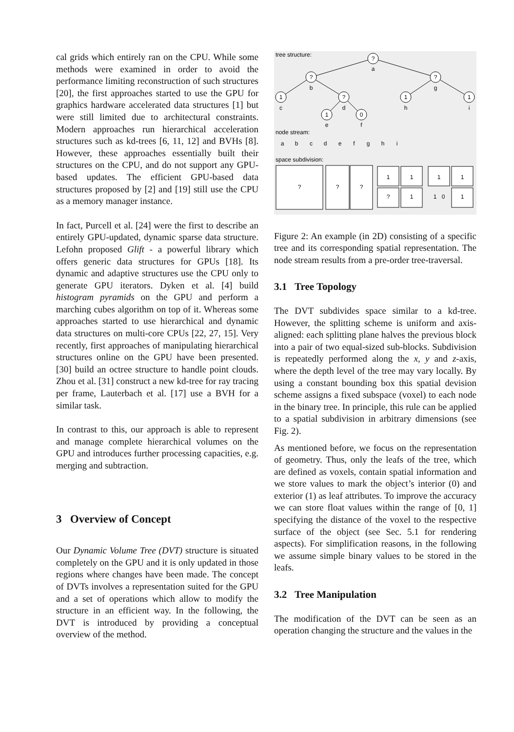cal grids which entirely ran on the CPU. While some methods were examined in order to avoid the performance limiting reconstruction of such structures [20], the first approaches started to use the GPU for graphics hardware accelerated data structures [1] but were still limited due to architectural constraints. Modern approaches run hierarchical acceleration structures such as kd-trees [6, 11, 12] and BVHs [8]. However, these approaches essentially built their structures on the CPU, and do not support any GPU-based updates. The efficient GPU-based data structures proposed by [2] and [19] still use the CPU as a memory manager instance.
In fact, Purcell et al. [24] were the first to describe an entirely GPU-updated, dynamic sparse data structure. Lefohn proposed Glift - a powerful library which offers generic data structures for GPUs [18]. Its dynamic and adaptive structures use the CPU only to generate GPU iterators. Dyken et al. [4] build histogram pyramids on the GPU and perform a marching cubes algorithm on top of it. Whereas some approaches started to use hierarchical and dynamic data structures on multi-core CPUs [22, 27, 15]. Very recently, first approaches of manipulating hierarchical structures online on the GPU have been presented. [30] build an octree structure to handle point clouds. Zhou et al. [31] construct a new kd-tree for ray tracing per frame, Lauterbach et al. [17] use a BVH for a similar task.
In contrast to this, our approach is able to represent and manage complete hierarchical volumes on the GPU and introduces further processing capacities, e.g. merging and subtraction.
3 Overview of Concept
Our Dynamic Volume Tree (DVT) structure is situated completely on the GPU and it is only updated in those regions where changes have been made. The concept of DVTs involves a representation suited for the GPU and a set of operations which allow to modify the structure in an efficient way. In the following, the DVT is introduced by providing a conceptual overview of the method.
tree structure:
?
a
?
b
?
g
1
c
?
d
1
h
1
i
1
e
0
f
node stream:
a
b
c
d
e
f
g
h
i
space subdivision:
?
?
?
1
1
?
1
1
1
1
0
1
Figure 2: An example (in 2D) consisting of a specific tree and its corresponding spatial representation. The node stream results from a pre-order tree-traversal.
3.1 Tree Topology
The DVT subdivides space similar to a kd-tree. However, the splitting scheme is uniform and axis-aligned: each splitting plane halves the previous block into a pair of two equal-sized sub-blocks. Subdivision is repeatedly performed along the x, y and z-axis, where the depth level of the tree may vary locally. By using a constant bounding box this spatial devision scheme assigns a fixed subspace (voxel) to each node in the binary tree. In principle, this rule can be applied to a spatial subdivision in arbitrary dimensions (see Fig. 2).
As mentioned before, we focus on the representation of geometry. Thus, only the leafs of the tree, which are defined as voxels, contain spatial information and we store values to mark the object’s interior (0) and exterior (1) as leaf attributes. To improve the accuracy we can store float values within the range of [0, 1] specifying the distance of the voxel to the respective surface of the object (see Sec. 5.1 for rendering aspects). For simplification reasons, in the following we assume simple binary values to be stored in the leafs.
3.2 Tree Manipulation
The modification of the DVT can be seen as an operation changing the structure and the values in the